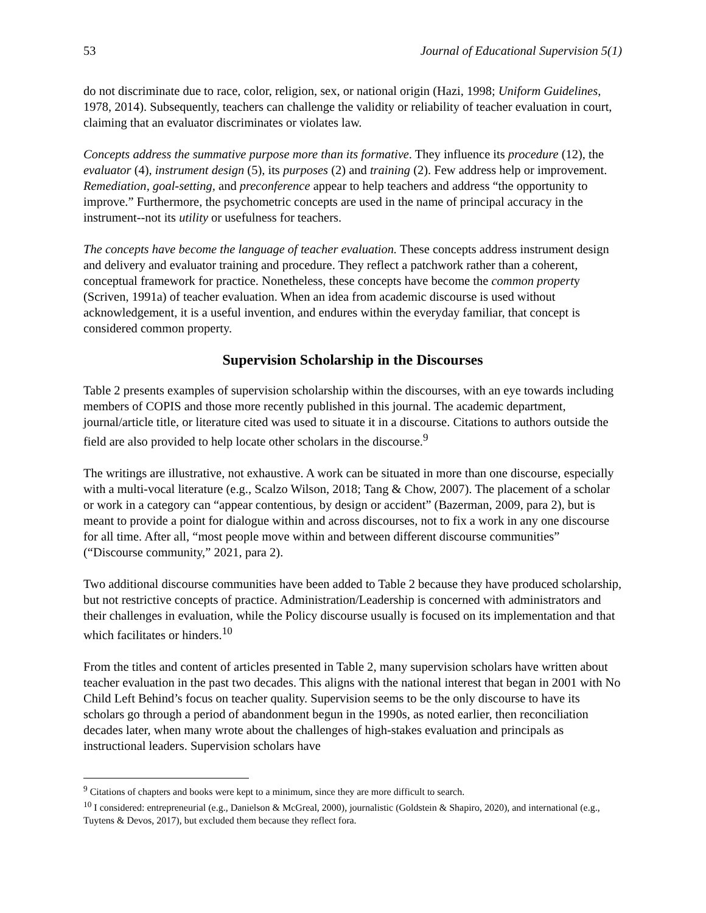53 Journal of Educational Supervision 5(1)
do not discriminate due to race, color, religion, sex, or national origin (Hazi, 1998; Uniform Guidelines, 1978, 2014). Subsequently, teachers can challenge the validity or reliability of teacher evaluation in court, claiming that an evaluator discriminates or violates law.
Concepts address the summative purpose more than its formative. They influence its procedure (12), the evaluator (4), instrument design (5), its purposes (2) and training (2). Few address help or improvement. Remediation, goal-setting, and preconference appear to help teachers and address “the opportunity to improve.” Furthermore, the psychometric concepts are used in the name of principal accuracy in the instrument--not its utility or usefulness for teachers.
The concepts have become the language of teacher evaluation. These concepts address instrument design and delivery and evaluator training and procedure. They reflect a patchwork rather than a coherent, conceptual framework for practice. Nonetheless, these concepts have become the common property (Scriven, 1991a) of teacher evaluation. When an idea from academic discourse is used without acknowledgement, it is a useful invention, and endures within the everyday familiar, that concept is considered common property.
Supervision Scholarship in the Discourses
Table 2 presents examples of supervision scholarship within the discourses, with an eye towards including members of COPIS and those more recently published in this journal. The academic department, journal/article title, or literature cited was used to situate it in a discourse. Citations to authors outside the field are also provided to help locate other scholars in the discourse.<sup>9</sup>
The writings are illustrative, not exhaustive. A work can be situated in more than one discourse, especially with a multi-vocal literature (e.g., Scalzo Wilson, 2018; Tang & Chow, 2007). The placement of a scholar or work in a category can “appear contentious, by design or accident” (Bazerman, 2009, para 2), but is meant to provide a point for dialogue within and across discourses, not to fix a work in any one discourse for all time. After all, “most people move within and between different discourse communities” (“Discourse community,” 2021, para 2).
Two additional discourse communities have been added to Table 2 because they have produced scholarship, but not restrictive concepts of practice. Administration/Leadership is concerned with administrators and their challenges in evaluation, while the Policy discourse usually is focused on its implementation and that which facilitates or hinders.<sup>10</sup>
From the titles and content of articles presented in Table 2, many supervision scholars have written about teacher evaluation in the past two decades. This aligns with the national interest that began in 2001 with No Child Left Behind’s focus on teacher quality. Supervision seems to be the only discourse to have its scholars go through a period of abandonment begun in the 1990s, as noted earlier, then reconciliation decades later, when many wrote about the challenges of high-stakes evaluation and principals as instructional leaders. Supervision scholars have
<sup>9</sup> Citations of chapters and books were kept to a minimum, since they are more difficult to search.
<sup>10</sup> I considered: entrepreneurial (e.g., Danielson & McGreal, 2000), journalistic (Goldstein & Shapiro, 2020), and international (e.g., Tuytens & Devos, 2017), but excluded them because they reflect fora.